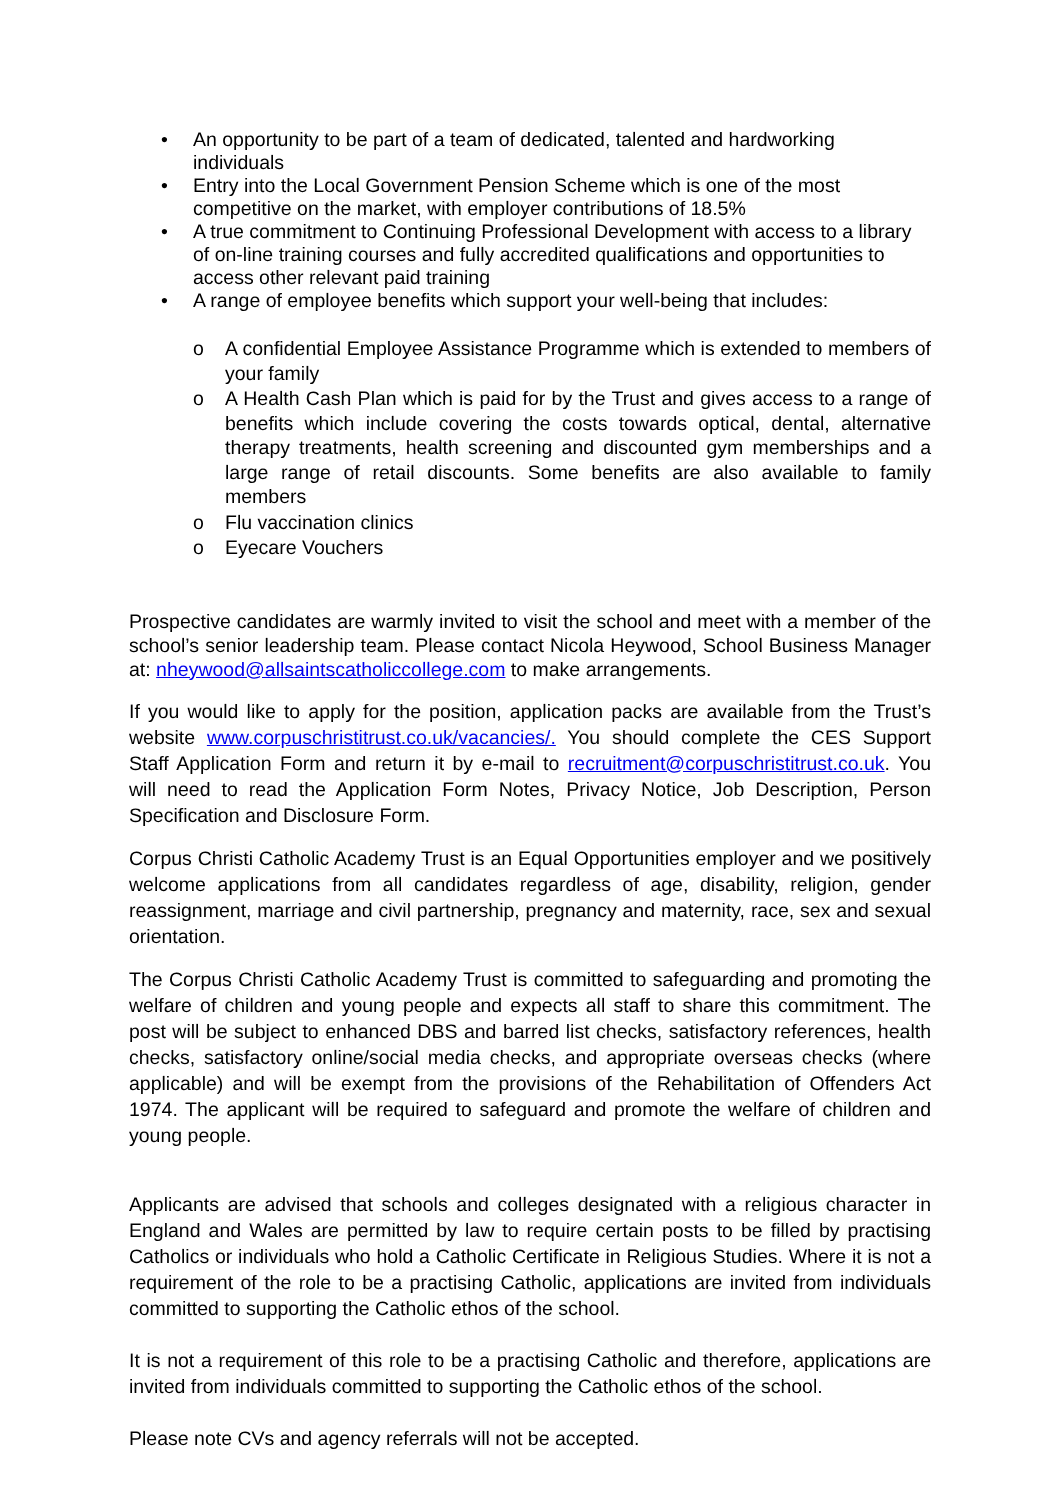• An opportunity to be part of a team of dedicated, talented and hardworking individuals
• Entry into the Local Government Pension Scheme which is one of the most competitive on the market, with employer contributions of 18.5%
• A true commitment to Continuing Professional Development with access to a library of on-line training courses and fully accredited qualifications and opportunities to access other relevant paid training
• A range of employee benefits which support your well-being that includes:
o A confidential Employee Assistance Programme which is extended to members of your family
o A Health Cash Plan which is paid for by the Trust and gives access to a range of benefits which include covering the costs towards optical, dental, alternative therapy treatments, health screening and discounted gym memberships and a large range of retail discounts. Some benefits are also available to family members
o Flu vaccination clinics
o Eyecare Vouchers
Prospective candidates are warmly invited to visit the school and meet with a member of the school’s senior leadership team. Please contact Nicola Heywood, School Business Manager at: nheywood@allsaintscatholiccollege.com to make arrangements.
If you would like to apply for the position, application packs are available from the Trust’s website www.corpuschristitrust.co.uk/vacancies/. You should complete the CES Support Staff Application Form and return it by e-mail to recruitment@corpuschristitrust.co.uk. You will need to read the Application Form Notes, Privacy Notice, Job Description, Person Specification and Disclosure Form.
Corpus Christi Catholic Academy Trust is an Equal Opportunities employer and we positively welcome applications from all candidates regardless of age, disability, religion, gender reassignment, marriage and civil partnership, pregnancy and maternity, race, sex and sexual orientation.
The Corpus Christi Catholic Academy Trust is committed to safeguarding and promoting the welfare of children and young people and expects all staff to share this commitment. The post will be subject to enhanced DBS and barred list checks, satisfactory references, health checks, satisfactory online/social media checks, and appropriate overseas checks (where applicable) and will be exempt from the provisions of the Rehabilitation of Offenders Act 1974. The applicant will be required to safeguard and promote the welfare of children and young people.
Applicants are advised that schools and colleges designated with a religious character in England and Wales are permitted by law to require certain posts to be filled by practising Catholics or individuals who hold a Catholic Certificate in Religious Studies. Where it is not a requirement of the role to be a practising Catholic, applications are invited from individuals committed to supporting the Catholic ethos of the school.
It is not a requirement of this role to be a practising Catholic and therefore, applications are invited from individuals committed to supporting the Catholic ethos of the school.
Please note CVs and agency referrals will not be accepted.